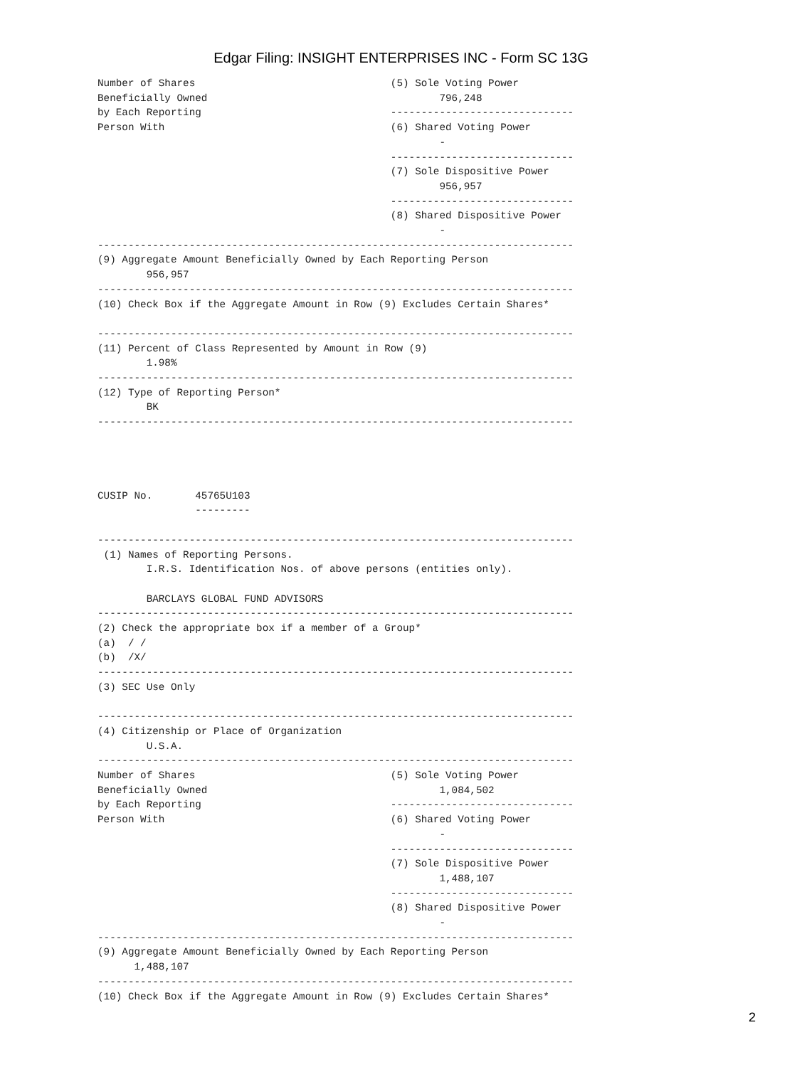Edgar Filing: INSIGHT ENTERPRISES INC - Form SC 13G
Number of Shares                                (5) Sole Voting Power
Beneficially Owned                                      796,248
by Each Reporting                               ------------------------------
Person With                                     (6) Shared Voting Power
                                                        -
                                                ------------------------------
                                                (7) Sole Dispositive Power
                                                        956,957
                                                ------------------------------
                                                (8) Shared Dispositive Power
                                                        -
------------------------------------------------------------------------------
(9) Aggregate Amount Beneficially Owned by Each Reporting Person
        956,957
------------------------------------------------------------------------------
(10) Check Box if the Aggregate Amount in Row (9) Excludes Certain Shares*

------------------------------------------------------------------------------
(11) Percent of Class Represented by Amount in Row (9)
        1.98%
------------------------------------------------------------------------------
(12) Type of Reporting Person*
        BK
------------------------------------------------------------------------------




CUSIP No.       45765U103
                ---------

------------------------------------------------------------------------------
 (1) Names of Reporting Persons.
        I.R.S. Identification Nos. of above persons (entities only).

        BARCLAYS GLOBAL FUND ADVISORS
------------------------------------------------------------------------------
(2) Check the appropriate box if a member of a Group*
(a)  / /
(b)  /X/
------------------------------------------------------------------------------
(3) SEC Use Only

------------------------------------------------------------------------------
(4) Citizenship or Place of Organization
        U.S.A.
------------------------------------------------------------------------------
Number of Shares                                (5) Sole Voting Power
Beneficially Owned                                      1,084,502
by Each Reporting                               ------------------------------
Person With                                     (6) Shared Voting Power
                                                        -
                                                ------------------------------
                                                (7) Sole Dispositive Power
                                                        1,488,107
                                                ------------------------------
                                                (8) Shared Dispositive Power
                                                        -
------------------------------------------------------------------------------
(9) Aggregate Amount Beneficially Owned by Each Reporting Person
      1,488,107
------------------------------------------------------------------------------
(10) Check Box if the Aggregate Amount in Row (9) Excludes Certain Shares*
2